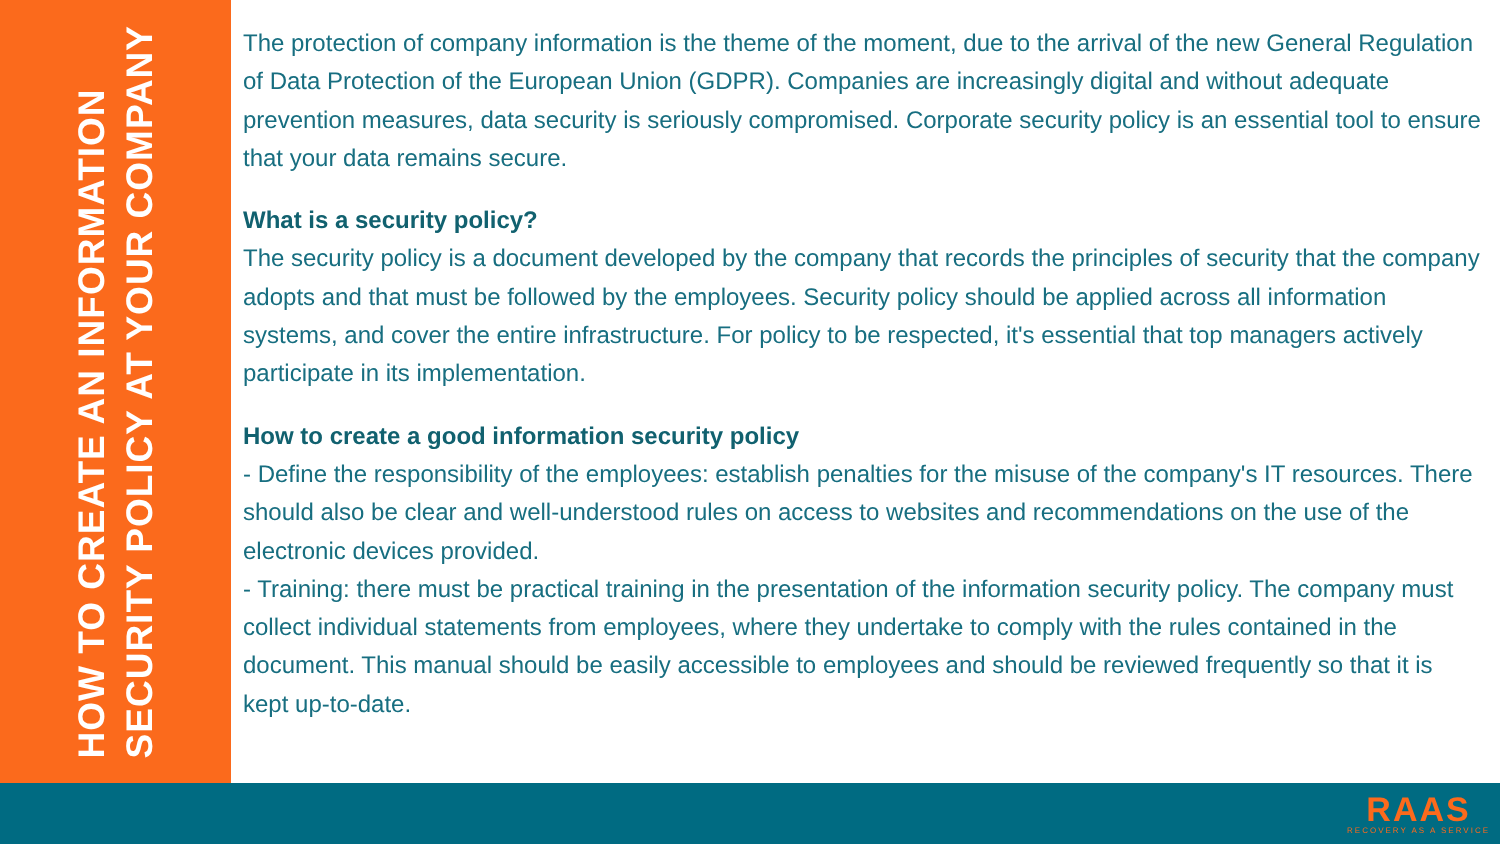HOW TO CREATE AN INFORMATION
SECURITY POLICY AT YOUR COMPANY
The protection of company information is the theme of the moment, due to the arrival of the new General Regulation of Data Protection of the European Union (GDPR). Companies are increasingly digital and without adequate prevention measures, data security is seriously compromised. Corporate security policy is an essential tool to ensure that your data remains secure.
What is a security policy?
The security policy is a document developed by the company that records the principles of security that the company adopts and that must be followed by the employees. Security policy should be applied across all information systems, and cover the entire infrastructure. For policy to be respected, it's essential that top managers actively participate in its implementation.
How to create a good information security policy
- Define the responsibility of the employees: establish penalties for the misuse of the company's IT resources. There should also be clear and well-understood rules on access to websites and recommendations on the use of the electronic devices provided.
- Training: there must be practical training in the presentation of the information security policy. The company must collect individual statements from employees, where they undertake to comply with the rules contained in the document. This manual should be easily accessible to employees and should be reviewed frequently so that it is kept up-to-date.
RAAS
RECOVERY AS A SERVICE